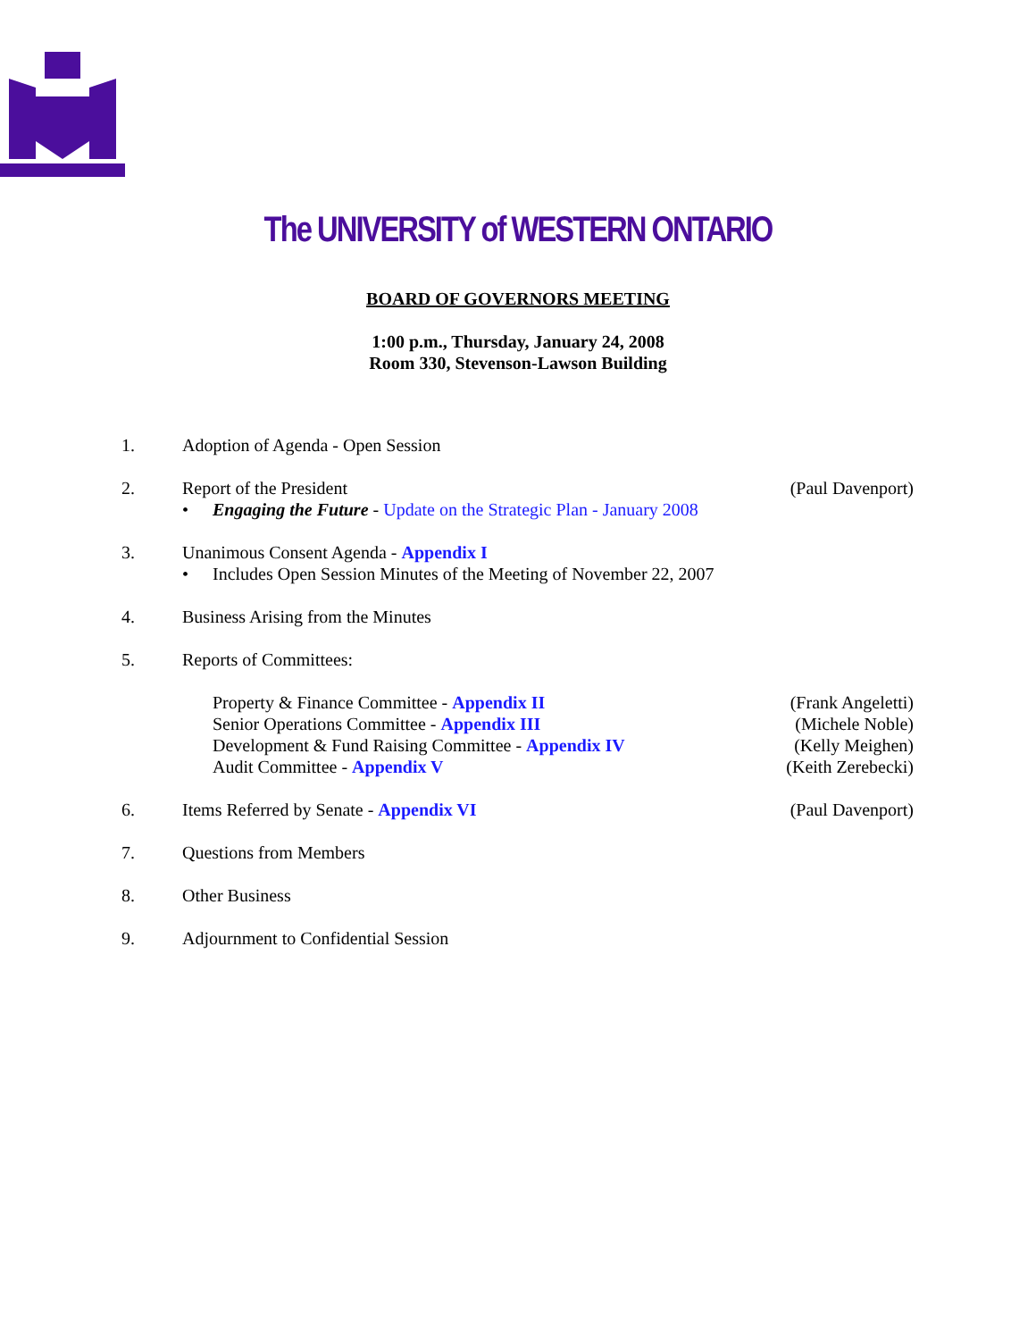The UNIVERSITY of WESTERN ONTARIO
BOARD OF GOVERNORS MEETING
1:00 p.m., Thursday, January 24, 2008
Room 330, Stevenson-Lawson Building
1. Adoption of Agenda - Open Session
2. Report of the President
• Engaging the Future - Update on the Strategic Plan - January 2008
(Paul Davenport)
3. Unanimous Consent Agenda - Appendix I
• Includes Open Session Minutes of the Meeting of November 22, 2007
4. Business Arising from the Minutes
5. Reports of Committees:
Property & Finance Committee - Appendix II (Frank Angeletti)
Senior Operations Committee - Appendix III (Michele Noble)
Development & Fund Raising Committee - Appendix IV (Kelly Meighen)
Audit Committee - Appendix V (Keith Zerebecki)
6. Items Referred by Senate - Appendix VI
(Paul Davenport)
7. Questions from Members
8. Other Business
9. Adjournment to Confidential Session